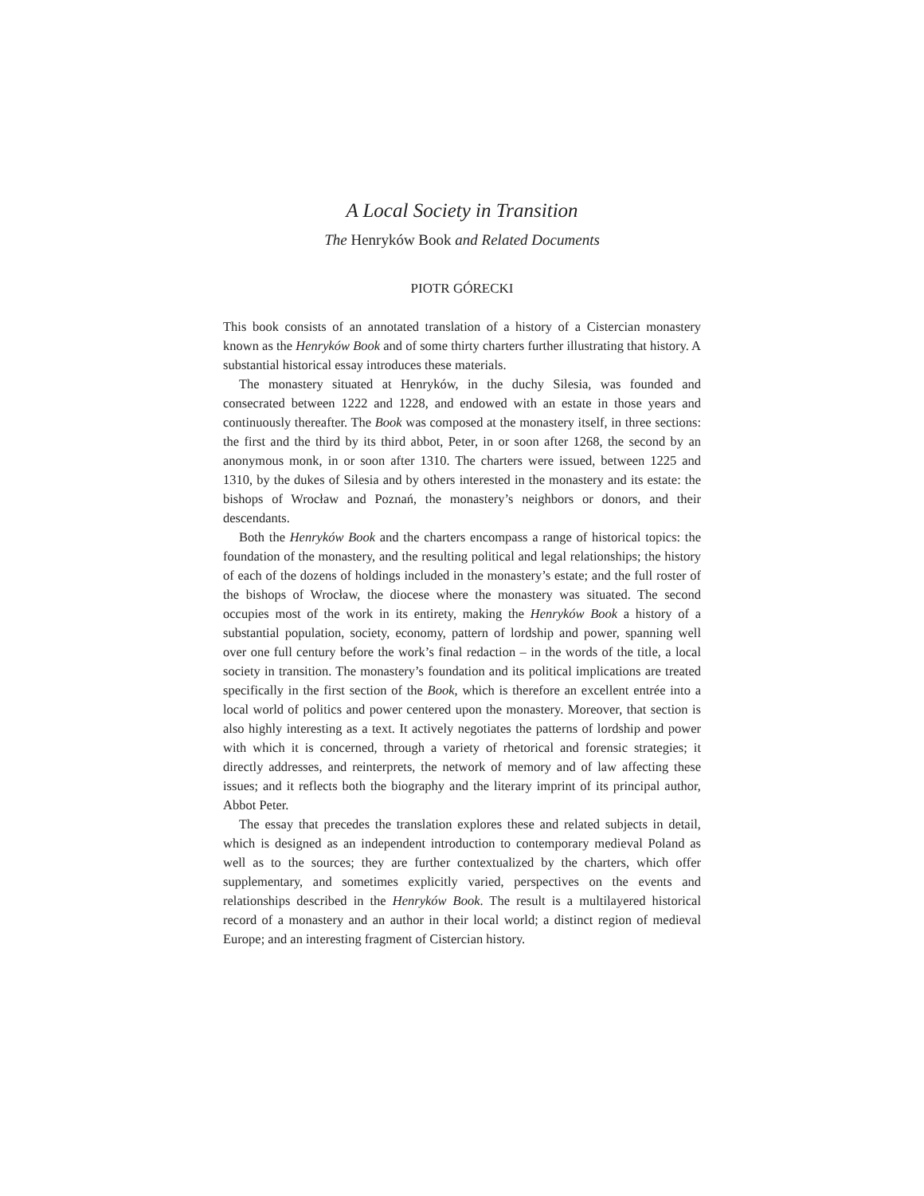A Local Society in Transition
The Henryków Book and Related Documents
PIOTR GÓRECKI
This book consists of an annotated translation of a history of a Cistercian monastery known as the Henryków Book and of some thirty charters further illustrating that history. A substantial historical essay introduces these materials.
The monastery situated at Henryków, in the duchy Silesia, was founded and consecrated between 1222 and 1228, and endowed with an estate in those years and continuously thereafter. The Book was composed at the monastery itself, in three sections: the first and the third by its third abbot, Peter, in or soon after 1268, the second by an anonymous monk, in or soon after 1310. The charters were issued, between 1225 and 1310, by the dukes of Silesia and by others interested in the monastery and its estate: the bishops of Wrocław and Poznań, the monastery’s neighbors or donors, and their descendants.
Both the Henryków Book and the charters encompass a range of historical topics: the foundation of the monastery, and the resulting political and legal relationships; the history of each of the dozens of holdings included in the monastery’s estate; and the full roster of the bishops of Wrocław, the diocese where the monastery was situated. The second occupies most of the work in its entirety, making the Henryków Book a history of a substantial population, society, economy, pattern of lordship and power, spanning well over one full century before the work’s final redaction – in the words of the title, a local society in transition. The monastery’s foundation and its political implications are treated specifically in the first section of the Book, which is therefore an excellent entrée into a local world of politics and power centered upon the monastery. Moreover, that section is also highly interesting as a text. It actively negotiates the patterns of lordship and power with which it is concerned, through a variety of rhetorical and forensic strategies; it directly addresses, and reinterprets, the network of memory and of law affecting these issues; and it reflects both the biography and the literary imprint of its principal author, Abbot Peter.
The essay that precedes the translation explores these and related subjects in detail, which is designed as an independent introduction to contemporary medieval Poland as well as to the sources; they are further contextualized by the charters, which offer supplementary, and sometimes explicitly varied, perspectives on the events and relationships described in the Henryków Book. The result is a multilayered historical record of a monastery and an author in their local world; a distinct region of medieval Europe; and an interesting fragment of Cistercian history.